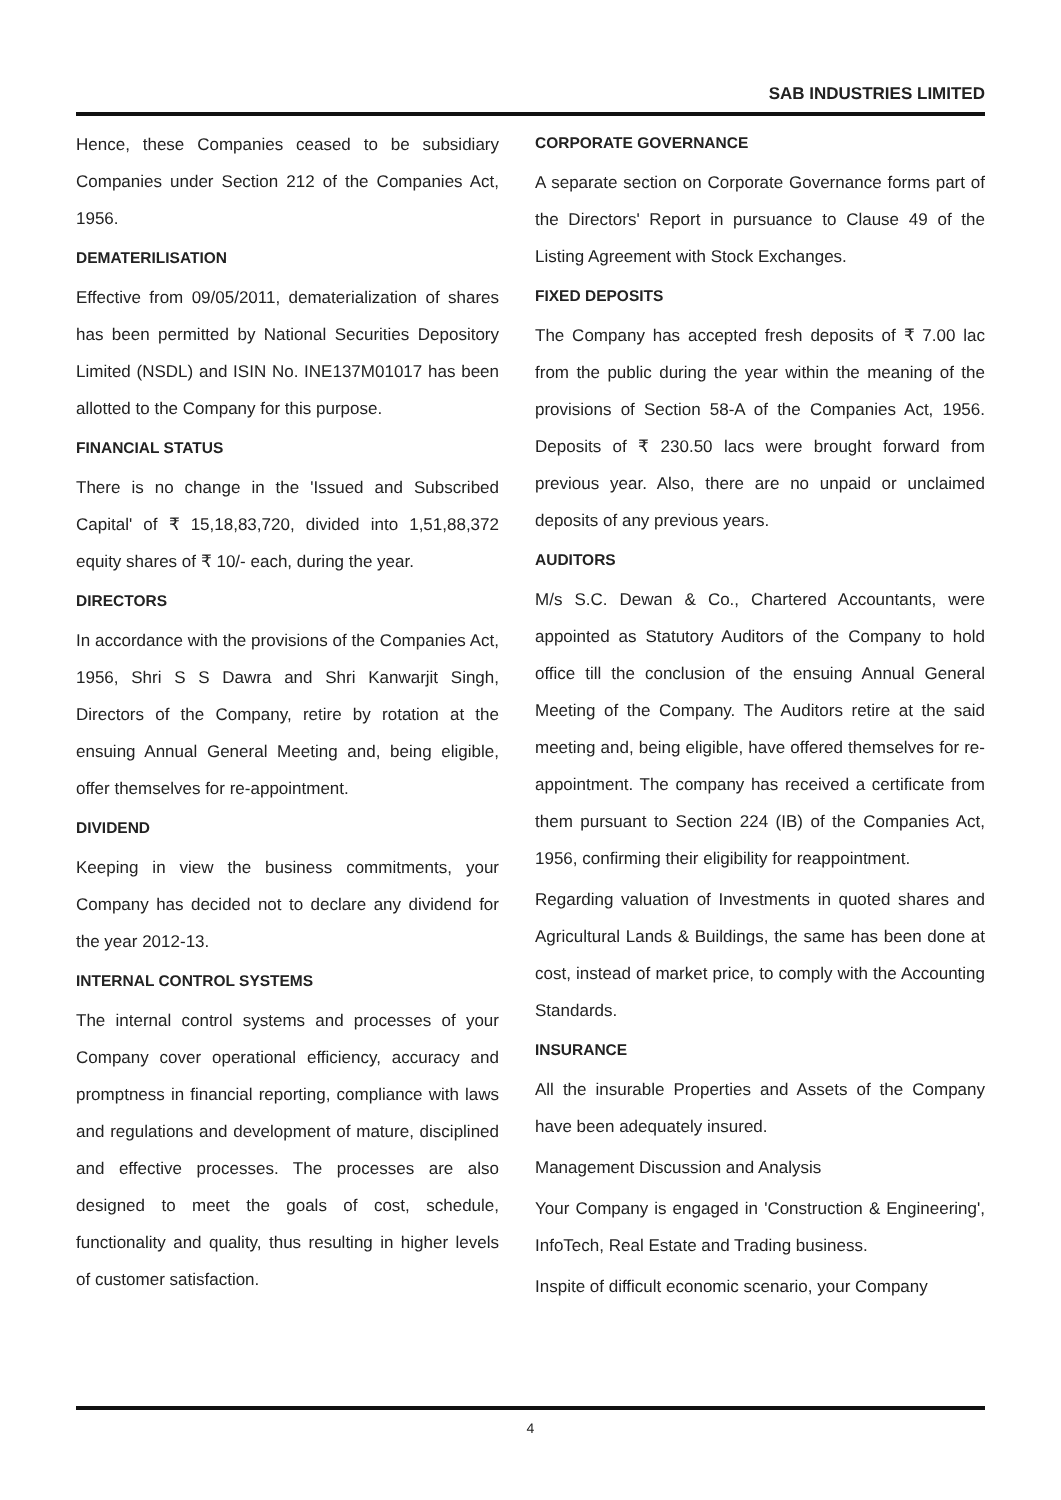SAB INDUSTRIES LIMITED
Hence, these Companies ceased to be subsidiary Companies under Section 212 of the Companies Act, 1956.
DEMATERILISATION
Effective from 09/05/2011, dematerialization of shares has been permitted by National Securities Depository Limited (NSDL) and ISIN No. INE137M01017 has been allotted to the Company for this purpose.
FINANCIAL STATUS
There is no change in the 'Issued and Subscribed Capital' of ₹ 15,18,83,720, divided into 1,51,88,372 equity shares of ₹ 10/- each, during the year.
DIRECTORS
In accordance with the provisions of the Companies Act, 1956, Shri S S Dawra and Shri Kanwarjit Singh, Directors of the Company, retire by rotation at the ensuing Annual General Meeting and, being eligible, offer themselves for re-appointment.
DIVIDEND
Keeping in view the business commitments, your Company has decided not to declare any dividend for the year 2012-13.
INTERNAL CONTROL SYSTEMS
The internal control systems and processes of your Company cover operational efficiency, accuracy and promptness in financial reporting, compliance with laws and regulations and development of mature, disciplined and effective processes. The processes are also designed to meet the goals of cost, schedule, functionality and quality, thus resulting in higher levels of customer satisfaction.
CORPORATE GOVERNANCE
A separate section on Corporate Governance forms part of the Directors' Report in pursuance to Clause 49 of the Listing Agreement with Stock Exchanges.
FIXED DEPOSITS
The Company has accepted fresh deposits of ₹ 7.00 lac from the public during the year within the meaning of the provisions of Section 58-A of the Companies Act, 1956. Deposits of ₹ 230.50 lacs were brought forward from previous year. Also, there are no unpaid or unclaimed deposits of any previous years.
AUDITORS
M/s S.C. Dewan & Co., Chartered Accountants, were appointed as Statutory Auditors of the Company to hold office till the conclusion of the ensuing Annual General Meeting of the Company. The Auditors retire at the said meeting and, being eligible, have offered themselves for re-appointment. The company has received a certificate from them pursuant to Section 224 (IB) of the Companies Act, 1956, confirming their eligibility for reappointment.
Regarding valuation of Investments in quoted shares and Agricultural Lands & Buildings, the same has been done at cost, instead of market price, to comply with the Accounting Standards.
INSURANCE
All the insurable Properties and Assets of the Company have been adequately insured.
Management Discussion and Analysis
Your Company is engaged in 'Construction & Engineering', InfoTech, Real Estate and Trading business.
Inspite of difficult economic scenario, your Company
4